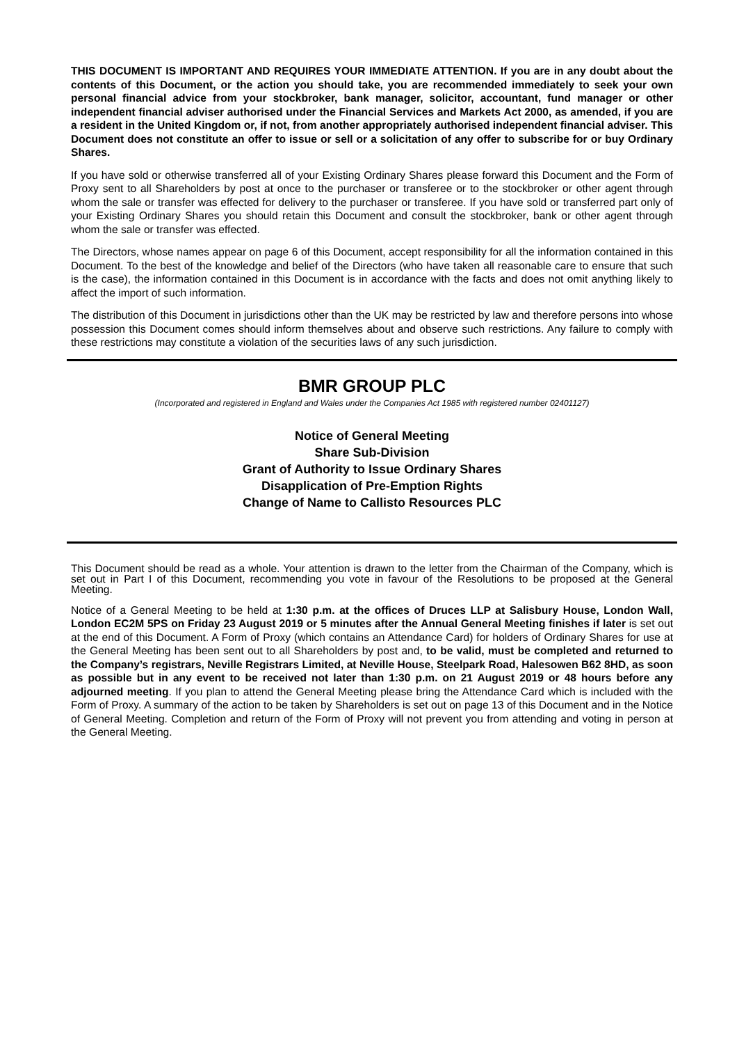THIS DOCUMENT IS IMPORTANT AND REQUIRES YOUR IMMEDIATE ATTENTION. If you are in any doubt about the contents of this Document, or the action you should take, you are recommended immediately to seek your own personal financial advice from your stockbroker, bank manager, solicitor, accountant, fund manager or other independent financial adviser authorised under the Financial Services and Markets Act 2000, as amended, if you are a resident in the United Kingdom or, if not, from another appropriately authorised independent financial adviser. This Document does not constitute an offer to issue or sell or a solicitation of any offer to subscribe for or buy Ordinary Shares.
If you have sold or otherwise transferred all of your Existing Ordinary Shares please forward this Document and the Form of Proxy sent to all Shareholders by post at once to the purchaser or transferee or to the stockbroker or other agent through whom the sale or transfer was effected for delivery to the purchaser or transferee. If you have sold or transferred part only of your Existing Ordinary Shares you should retain this Document and consult the stockbroker, bank or other agent through whom the sale or transfer was effected.
The Directors, whose names appear on page 6 of this Document, accept responsibility for all the information contained in this Document. To the best of the knowledge and belief of the Directors (who have taken all reasonable care to ensure that such is the case), the information contained in this Document is in accordance with the facts and does not omit anything likely to affect the import of such information.
The distribution of this Document in jurisdictions other than the UK may be restricted by law and therefore persons into whose possession this Document comes should inform themselves about and observe such restrictions. Any failure to comply with these restrictions may constitute a violation of the securities laws of any such jurisdiction.
BMR GROUP PLC
(Incorporated and registered in England and Wales under the Companies Act 1985 with registered number 02401127)
Notice of General Meeting
Share Sub-Division
Grant of Authority to Issue Ordinary Shares
Disapplication of Pre-Emption Rights
Change of Name to Callisto Resources PLC
This Document should be read as a whole. Your attention is drawn to the letter from the Chairman of the Company, which is set out in Part I of this Document, recommending you vote in favour of the Resolutions to be proposed at the General Meeting.
Notice of a General Meeting to be held at 1:30 p.m. at the offices of Druces LLP at Salisbury House, London Wall, London EC2M 5PS on Friday 23 August 2019 or 5 minutes after the Annual General Meeting finishes if later is set out at the end of this Document. A Form of Proxy (which contains an Attendance Card) for holders of Ordinary Shares for use at the General Meeting has been sent out to all Shareholders by post and, to be valid, must be completed and returned to the Company’s registrars, Neville Registrars Limited, at Neville House, Steelpark Road, Halesowen B62 8HD, as soon as possible but in any event to be received not later than 1:30 p.m. on 21 August 2019 or 48 hours before any adjourned meeting. If you plan to attend the General Meeting please bring the Attendance Card which is included with the Form of Proxy. A summary of the action to be taken by Shareholders is set out on page 13 of this Document and in the Notice of General Meeting. Completion and return of the Form of Proxy will not prevent you from attending and voting in person at the General Meeting.